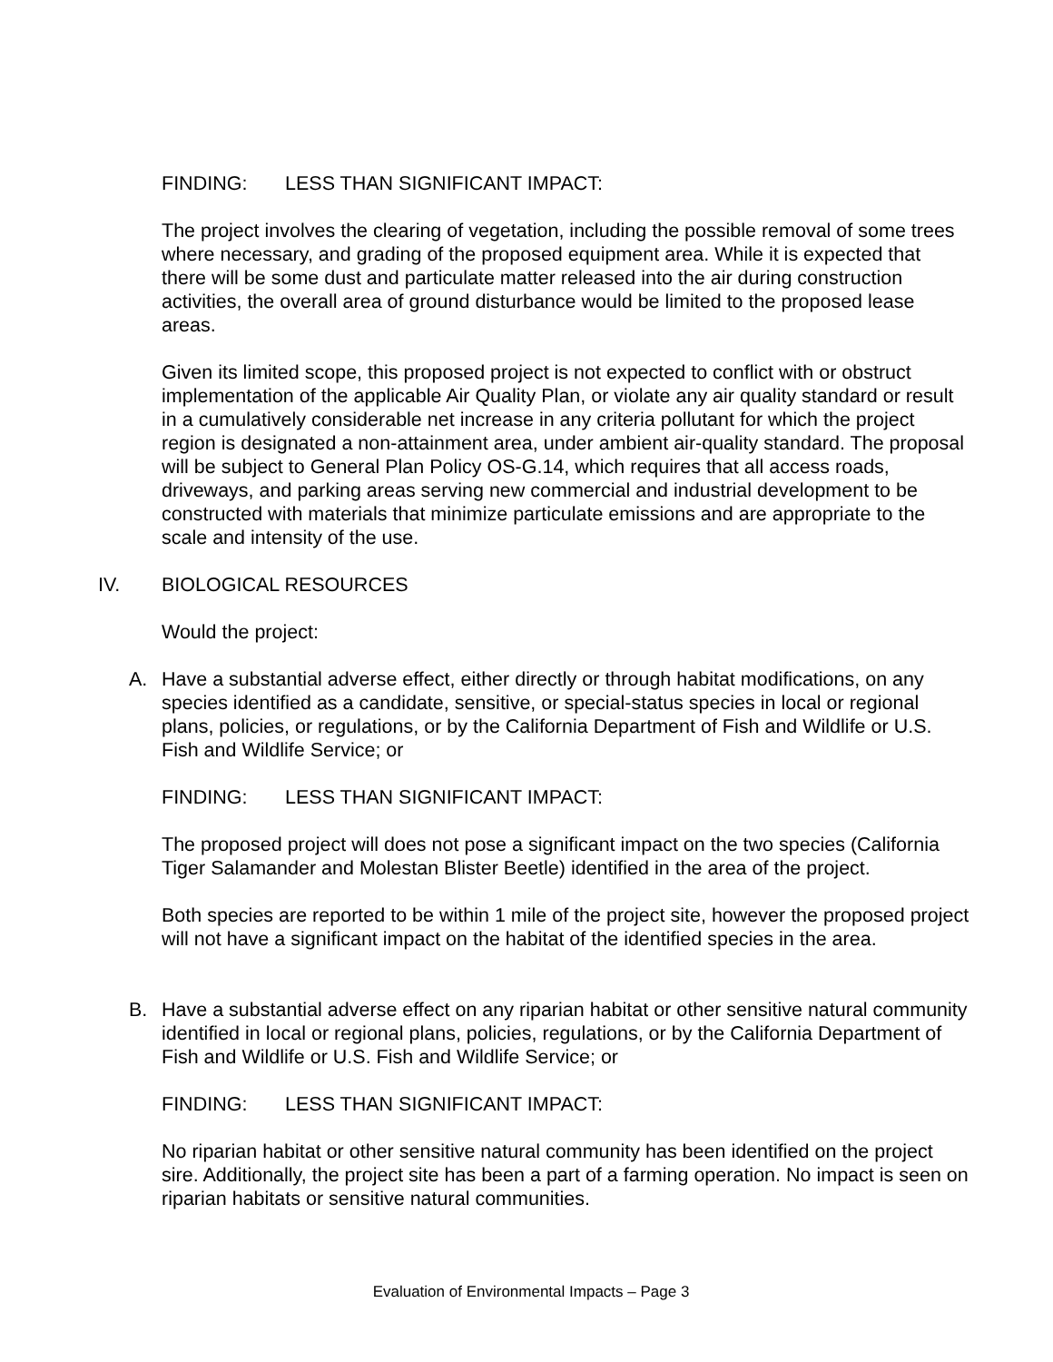FINDING: LESS THAN SIGNIFICANT IMPACT:
The project involves the clearing of vegetation, including the possible removal of some trees where necessary, and grading of the proposed equipment area. While it is expected that there will be some dust and particulate matter released into the air during construction activities, the overall area of ground disturbance would be limited to the proposed lease areas.
Given its limited scope, this proposed project is not expected to conflict with or obstruct implementation of the applicable Air Quality Plan, or violate any air quality standard or result in a cumulatively considerable net increase in any criteria pollutant for which the project region is designated a non-attainment area, under ambient air-quality standard. The proposal will be subject to General Plan Policy OS-G.14, which requires that all access roads, driveways, and parking areas serving new commercial and industrial development to be constructed with materials that minimize particulate emissions and are appropriate to the scale and intensity of the use.
IV. BIOLOGICAL RESOURCES
Would the project:
A. Have a substantial adverse effect, either directly or through habitat modifications, on any species identified as a candidate, sensitive, or special-status species in local or regional plans, policies, or regulations, or by the California Department of Fish and Wildlife or U.S. Fish and Wildlife Service; or
FINDING: LESS THAN SIGNIFICANT IMPACT:
The proposed project will does not pose a significant impact on the two species (California Tiger Salamander and Molestan Blister Beetle) identified in the area of the project.
Both species are reported to be within 1 mile of the project site, however the proposed project will not have a significant impact on the habitat of the identified species in the area.
B. Have a substantial adverse effect on any riparian habitat or other sensitive natural community identified in local or regional plans, policies, regulations, or by the California Department of Fish and Wildlife or U.S. Fish and Wildlife Service; or
FINDING: LESS THAN SIGNIFICANT IMPACT:
No riparian habitat or other sensitive natural community has been identified on the project sire. Additionally, the project site has been a part of a farming operation. No impact is seen on riparian habitats or sensitive natural communities.
Evaluation of Environmental Impacts – Page 3